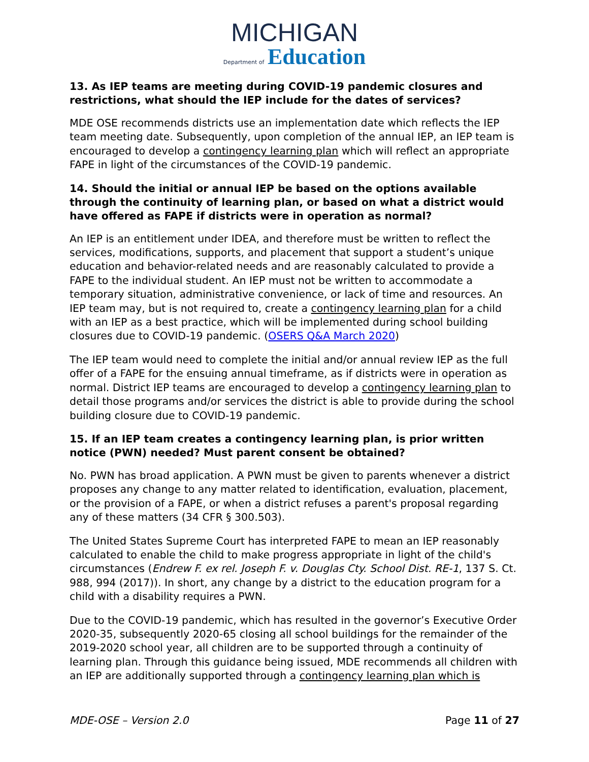MICHIGAN
Department of Education
13. As IEP teams are meeting during COVID-19 pandemic closures and restrictions, what should the IEP include for the dates of services?
MDE OSE recommends districts use an implementation date which reflects the IEP team meeting date. Subsequently, upon completion of the annual IEP, an IEP team is encouraged to develop a contingency learning plan which will reflect an appropriate FAPE in light of the circumstances of the COVID-19 pandemic.
14. Should the initial or annual IEP be based on the options available through the continuity of learning plan, or based on what a district would have offered as FAPE if districts were in operation as normal?
An IEP is an entitlement under IDEA, and therefore must be written to reflect the services, modifications, supports, and placement that support a student’s unique education and behavior-related needs and are reasonably calculated to provide a FAPE to the individual student. An IEP must not be written to accommodate a temporary situation, administrative convenience, or lack of time and resources. An IEP team may, but is not required to, create a contingency learning plan for a child with an IEP as a best practice, which will be implemented during school building closures due to COVID-19 pandemic. (OSERS Q&A March 2020)
The IEP team would need to complete the initial and/or annual review IEP as the full offer of a FAPE for the ensuing annual timeframe, as if districts were in operation as normal. District IEP teams are encouraged to develop a contingency learning plan to detail those programs and/or services the district is able to provide during the school building closure due to COVID-19 pandemic.
15. If an IEP team creates a contingency learning plan, is prior written notice (PWN) needed? Must parent consent be obtained?
No. PWN has broad application. A PWN must be given to parents whenever a district proposes any change to any matter related to identification, evaluation, placement, or the provision of a FAPE, or when a district refuses a parent's proposal regarding any of these matters (34 CFR § 300.503).
The United States Supreme Court has interpreted FAPE to mean an IEP reasonably calculated to enable the child to make progress appropriate in light of the child's circumstances (Endrew F. ex rel. Joseph F. v. Douglas Cty. School Dist. RE-1, 137 S. Ct. 988, 994 (2017)). In short, any change by a district to the education program for a child with a disability requires a PWN.
Due to the COVID-19 pandemic, which has resulted in the governor’s Executive Order 2020-35, subsequently 2020-65 closing all school buildings for the remainder of the 2019-2020 school year, all children are to be supported through a continuity of learning plan. Through this guidance being issued, MDE recommends all children with an IEP are additionally supported through a contingency learning plan which is
MDE-OSE – Version 2.0 Page 11 of 27